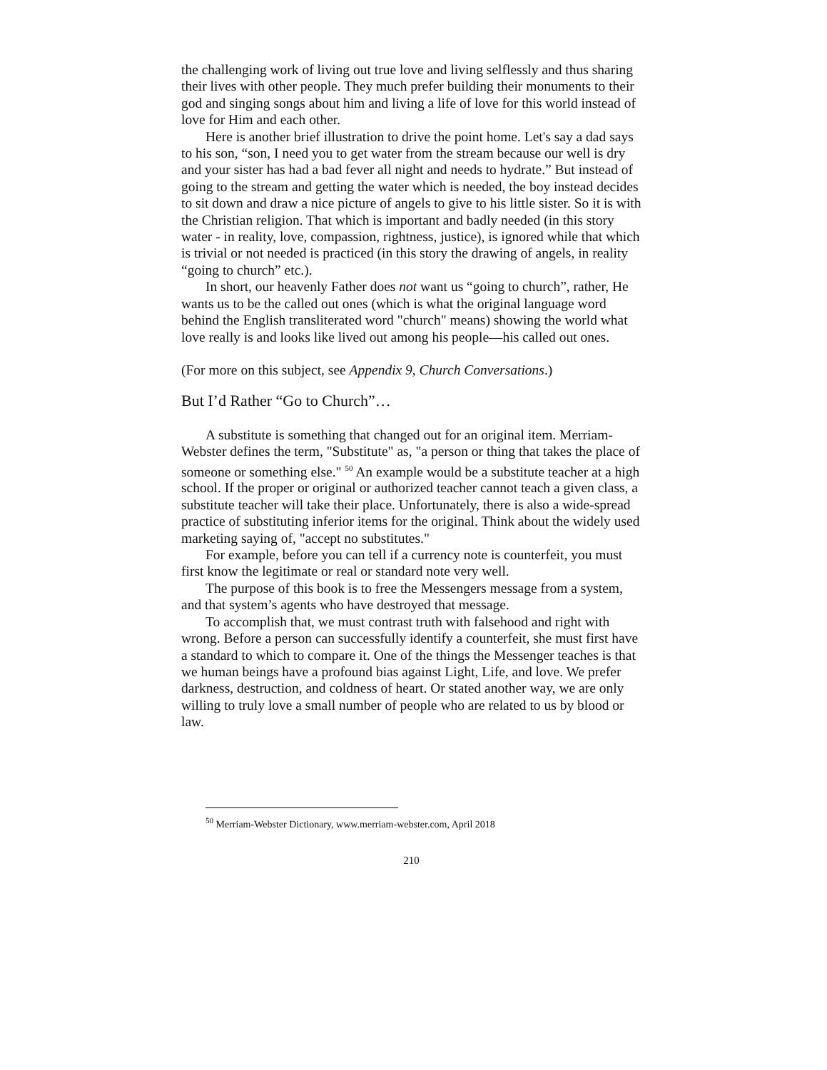the challenging work of living out true love and living selflessly and thus sharing their lives with other people. They much prefer building their monuments to their god and singing songs about him and living a life of love for this world instead of love for Him and each other.
Here is another brief illustration to drive the point home. Let's say a dad says to his son, “son, I need you to get water from the stream because our well is dry and your sister has had a bad fever all night and needs to hydrate.” But instead of going to the stream and getting the water which is needed, the boy instead decides to sit down and draw a nice picture of angels to give to his little sister. So it is with the Christian religion. That which is important and badly needed (in this story water - in reality, love, compassion, rightness, justice), is ignored while that which is trivial or not needed is practiced (in this story the drawing of angels, in reality “going to church” etc.).
In short, our heavenly Father does not want us “going to church”, rather, He wants us to be the called out ones (which is what the original language word behind the English transliterated word "church" means) showing the world what love really is and looks like lived out among his people—his called out ones.
(For more on this subject, see Appendix 9, Church Conversations.)
But I’d Rather “Go to Church”…
A substitute is something that changed out for an original item. Merriam-Webster defines the term, "Substitute" as, "a person or thing that takes the place of someone or something else." <sup>50</sup> An example would be a substitute teacher at a high school. If the proper or original or authorized teacher cannot teach a given class, a substitute teacher will take their place. Unfortunately, there is also a wide-spread practice of substituting inferior items for the original. Think about the widely used marketing saying of, "accept no substitutes."
For example, before you can tell if a currency note is counterfeit, you must first know the legitimate or real or standard note very well.
The purpose of this book is to free the Messengers message from a system, and that system’s agents who have destroyed that message.
To accomplish that, we must contrast truth with falsehood and right with wrong. Before a person can successfully identify a counterfeit, she must first have a standard to which to compare it. One of the things the Messenger teaches is that we human beings have a profound bias against Light, Life, and love. We prefer darkness, destruction, and coldness of heart. Or stated another way, we are only willing to truly love a small number of people who are related to us by blood or law.
<sup>50</sup> Merriam-Webster Dictionary, www.merriam-webster.com, April 2018
210